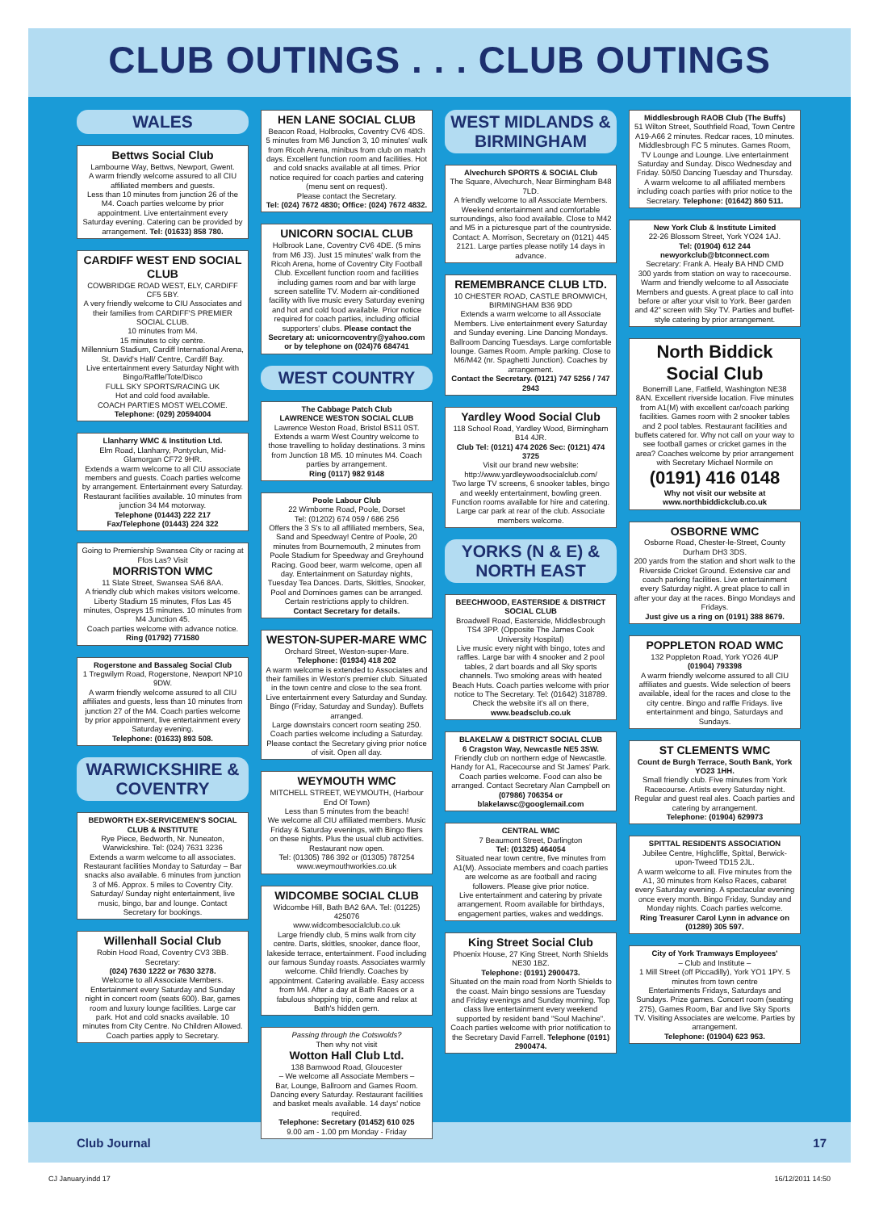CLUB OUTINGS . . . CLUB OUTINGS
WALES
Bettws Social Club
Lambourne Way, Bettws, Newport, Gwent.
A warm friendly welcome assured to all CIU affiliated members and guests.
Less than 10 minutes from junction 26 of the M4. Coach parties welcome by prior appointment. Live entertainment every Saturday evening. Catering can be provided by arrangement. Tel: (01633) 858 780.
CARDIFF WEST END SOCIAL CLUB
COWBRIDGE ROAD WEST, ELY, CARDIFF CF5 5BY.
A very friendly welcome to CIU Associates and their families from CARDIFF'S PREMIER SOCIAL CLUB.
10 minutes from M4.
15 minutes to city centre.
Millennium Stadium, Cardiff International Arena, St. David's Hall/ Centre, Cardiff Bay.
Live entertainment every Saturday Night with Bingo/Raffle/Tote/Disco
FULL SKY SPORTS/RACING UK
Hot and cold food available.
COACH PARTIES MOST WELCOME.
Telephone: (029) 20594004
Llanharry WMC & Institution Ltd.
Elm Road, Llanharry, Pontyclun, Mid-Glamorgan CF72 9HR.
Extends a warm welcome to all CIU associate members and guests. Coach parties welcome by arrangement. Entertainment every Saturday. Restaurant facilities available. 10 minutes from junction 34 M4 motorway.
Telephone (01443) 222 217
Fax/Telephone (01443) 224 322
Going to Premiership Swansea City or racing at Ffos Las? Visit
MORRISTON WMC
11 Slate Street, Swansea SA6 8AA.
A friendly club which makes visitors welcome. Liberty Stadium 15 minutes, Ffos Las 45 minutes, Ospreys 15 minutes. 10 minutes from M4 Junction 45.
Coach parties welcome with advance notice.
Ring (01792) 771580
Rogerstone and Bassaleg Social Club
1 Tregwilym Road, Rogerstone, Newport NP10 9DW.
A warm friendly welcome assured to all CIU affiliates and guests, less than 10 minutes from junction 27 of the M4. Coach parties welcome by prior appointment, live entertainment every Saturday evening.
Telephone: (01633) 893 508.
WARWICKSHIRE & COVENTRY
BEDWORTH EX-SERVICEMEN'S SOCIAL CLUB & INSTITUTE
Rye Piece, Bedworth, Nr. Nuneaton, Warwickshire. Tel: (024) 7631 3236
Extends a warm welcome to all associates. Restaurant facilities Monday to Saturday – Bar snacks also available. 6 minutes from junction 3 of M6. Approx. 5 miles to Coventry City. Saturday/ Sunday night entertainment, live music, bingo, bar and lounge. Contact Secretary for bookings.
Willenhall Social Club
Robin Hood Road, Coventry CV3 3BB. Secretary:
(024) 7630 1222 or 7630 3278.
Welcome to all Associate Members. Entertainment every Saturday and Sunday night in concert room (seats 600). Bar, games room and luxury lounge facilities. Large car park. Hot and cold snacks available. 10 minutes from City Centre. No Children Allowed. Coach parties apply to Secretary.
HEN LANE SOCIAL CLUB
Beacon Road, Holbrooks, Coventry CV6 4DS. 5 minutes from M6 Junction 3, 10 minutes' walk from Ricoh Arena, minibus from club on match days. Excellent function room and facilities. Hot and cold snacks available at all times. Prior notice required for coach parties and catering (menu sent on request).
Please contact the Secretary.
Tel: (024) 7672 4830; Office: (024) 7672 4832.
UNICORN SOCIAL CLUB
Holbrook Lane, Coventry CV6 4DE. (5 mins from M6 J3). Just 15 minutes' walk from the Ricoh Arena, home of Coventry City Football Club. Excellent function room and facilities including games room and bar with large screen satellite TV. Modern air-conditioned facility with live music every Saturday evening and hot and cold food available. Prior notice required for coach parties, including official supporters' clubs. Please contact the Secretary at: unicorncoventry@yahoo.com or by telephone on (024)76 684741
WEST COUNTRY
The Cabbage Patch Club
LAWRENCE WESTON SOCIAL CLUB
Lawrence Weston Road, Bristol BS11 0ST. Extends a warm West Country welcome to those travelling to holiday destinations. 3 mins from Junction 18 M5. 10 minutes M4. Coach parties by arrangement.
Ring (0117) 982 9148
Poole Labour Club
22 Wimborne Road, Poole, Dorset
Tel: (01202) 674 059 / 686 256
Offers the 3 S's to all affiliated members, Sea, Sand and Speedway! Centre of Poole, 20 minutes from Bournemouth, 2 minutes from Poole Stadium for Speedway and Greyhound Racing. Good beer, warm welcome, open all day. Entertainment on Saturday nights, Tuesday Tea Dances. Darts, Skittles, Snooker, Pool and Dominoes games can be arranged. Certain restrictions apply to children.
Contact Secretary for details.
WESTON-SUPER-MARE WMC
Orchard Street, Weston-super-Mare.
Telephone: (01934) 418 202
A warm welcome is extended to Associates and their families in Weston's premier club. Situated in the town centre and close to the sea front.
Live entertainment every Saturday and Sunday. Bingo (Friday, Saturday and Sunday). Buffets arranged.
Large downstairs concert room seating 250. Coach parties welcome including a Saturday.
Please contact the Secretary giving prior notice of visit. Open all day.
WEYMOUTH WMC
MITCHELL STREET, WEYMOUTH, (Harbour End Of Town)
Less than 5 minutes from the beach!
We welcome all CIU affiliated members. Music Friday & Saturday evenings, with Bingo fliers on these nights. Plus the usual club activities. Restaurant now open.
Tel: (01305) 786 392 or (01305) 787254
www.weymouthworkies.co.uk
WIDCOMBE SOCIAL CLUB
Widcombe Hill, Bath BA2 6AA. Tel: (01225) 425076
www.widcombesocialclub.co.uk
Large friendly club, 5 mins walk from city centre. Darts, skittles, snooker, dance floor, lakeside terrace, entertainment. Food including our famous Sunday roasts. Associates warmly welcome. Child friendly. Coaches by appointment. Catering available. Easy access from M4. After a day at Bath Races or a fabulous shopping trip, come and relax at Bath's hidden gem.
Passing through the Cotswolds?
Then why not visit
Wotton Hall Club Ltd.
138 Barnwood Road, Gloucester
– We welcome all Associate Members –
Bar, Lounge, Ballroom and Games Room. Dancing every Saturday. Restaurant facilities and basket meals available. 14 days' notice required.
Telephone: Secretary (01452) 610 025
9.00 am - 1.00 pm Monday - Friday
WEST MIDLANDS & BIRMINGHAM
Alvechurch SPORTS & SOCIAL Club
The Square, Alvechurch, Near Birmingham B48 7LD.
A friendly welcome to all Associate Members. Weekend entertainment and comfortable surroundings, also food available. Close to M42 and M5 in a picturesque part of the countryside. Contact: A. Morrison, Secretary on (0121) 445 2121. Large parties please notify 14 days in advance.
REMEMBRANCE CLUB LTD.
10 CHESTER ROAD, CASTLE BROMWICH, BIRMINGHAM B36 9DD
Extends a warm welcome to all Associate Members. Live entertainment every Saturday and Sunday evening. Line Dancing Mondays. Ballroom Dancing Tuesdays. Large comfortable lounge. Games Room. Ample parking. Close to M6/M42 (nr. Spaghetti Junction). Coaches by arrangement.
Contact the Secretary. (0121) 747 5256 / 747 2943
Yardley Wood Social Club
118 School Road, Yardley Wood, Birmingham B14 4JR.
Club Tel: (0121) 474 2026 Sec: (0121) 474 3725
Visit our brand new website: http://www.yardleywoodsocialclub.com/
Two large TV screens, 6 snooker tables, bingo and weekly entertainment, bowling green. Function rooms available for hire and catering. Large car park at rear of the club. Associate members welcome.
YORKS (N & E) & NORTH EAST
BEECHWOOD, EASTERSIDE & DISTRICT SOCIAL CLUB
Broadwell Road, Easterside, Middlesbrough TS4 3PP. (Opposite The James Cook University Hospital)
Live music every night with bingo, totes and raffles. Large bar with 4 snooker and 2 pool tables, 2 dart boards and all Sky sports channels. Two smoking areas with heated Beach Huts. Coach parties welcome with prior notice to The Secretary. Tel: (01642) 318789. Check the website it's all on there,
www.beadsclub.co.uk
BLAKELAW & DISTRICT SOCIAL CLUB
6 Cragston Way, Newcastle NE5 3SW.
Friendly club on northern edge of Newcastle. Handy for A1, Racecourse and St James' Park. Coach parties welcome. Food can also be arranged. Contact Secretary Alan Campbell on
(07986) 706354 or blakelawsc@googlemail.com
CENTRAL WMC
7 Beaumont Street, Darlington
Tel: (01325) 464054
Situated near town centre, five minutes from A1(M). Associate members and coach parties are welcome as are football and racing followers. Please give prior notice.
Live entertainment and catering by private arrangement. Room available for birthdays, engagement parties, wakes and weddings.
King Street Social Club
Phoenix House, 27 King Street, North Shields NE30 1BZ.
Telephone: (0191) 2900473.
Situated on the main road from North Shields to the coast. Main bingo sessions are Tuesday and Friday evenings and Sunday morning. Top class live entertainment every weekend supported by resident band "Soul Machine".
Coach parties welcome with prior notification to the Secretary David Farrell. Telephone (0191) 2900474.
Middlesbrough RAOB Club (The Buffs)
51 Wilton Street, Southfield Road, Town Centre
A19-A66 2 minutes. Redcar races, 10 minutes. Middlesbrough FC 5 minutes. Games Room, TV Lounge and Lounge. Live entertainment Saturday and Sunday. Disco Wednesday and Friday. 50/50 Dancing Tuesday and Thursday. A warm welcome to all affiliated members including coach parties with prior notice to the Secretary. Telephone: (01642) 860 511.
New York Club & Institute Limited
22-26 Blossom Street, York YO24 1AJ.
Tel: (01904) 612 244 newyorkclub@btconnect.com
Secretary: Frank A. Healy BA HND CMD
300 yards from station on way to racecourse. Warm and friendly welcome to all Associate Members and guests. A great place to call into before or after your visit to York. Beer garden and 42" screen with Sky TV. Parties and buffet-style catering by prior arrangement.
North Biddick Social Club
Bonemill Lane, Fatfield, Washington NE38 8AN. Excellent riverside location. Five minutes from A1(M) with excellent car/coach parking facilities. Games room with 2 snooker tables and 2 pool tables. Restaurant facilities and buffets catered for. Why not call on your way to see football games or cricket games in the area? Coaches welcome by prior arrangement with Secretary Michael Normile on
(0191) 416 0148
Why not visit our website at www.northbiddickclub.co.uk
OSBORNE WMC
Osborne Road, Chester-le-Street, County Durham DH3 3DS.
200 yards from the station and short walk to the Riverside Cricket Ground. Extensive car and coach parking facilities. Live entertainment every Saturday night. A great place to call in after your day at the races. Bingo Mondays and Fridays.
Just give us a ring on (0191) 388 8679.
POPPLETON ROAD WMC
132 Poppleton Road, York YO26 4UP
(01904) 793398
A warm friendly welcome assured to all CIU affiliates and guests. Wide selection of beers available, ideal for the races and close to the city centre. Bingo and raffle Fridays. live entertainment and bingo, Saturdays and Sundays.
ST CLEMENTS WMC
Count de Burgh Terrace, South Bank, York YO23 1HH.
Small friendly club. Five minutes from York Racecourse. Artists every Saturday night. Regular and guest real ales. Coach parties and catering by arrangement.
Telephone: (01904) 629973
SPITTAL RESIDENTS ASSOCIATION
Jubilee Centre, Highcliffe, Spittal, Berwick-upon-Tweed TD15 2JL.
A warm welcome to all. Five minutes from the A1, 30 minutes from Kelso Races, cabaret every Saturday evening. A spectacular evening once every month. Bingo Friday, Sunday and Monday nights. Coach parties welcome.
Ring Treasurer Carol Lynn in advance on (01289) 305 597.
City of York Tramways Employees'
– Club and Institute –
1 Mill Street (off Piccadilly), York YO1 1PY. 5 minutes from town centre
Entertainments Fridays, Saturdays and Sundays. Prize games. Concert room (seating 275), Games Room, Bar and live Sky Sports TV. Visiting Associates are welcome. Parties by arrangement.
Telephone: (01904) 623 953.
Club Journal 17
CJ January.indd 17 16/12/2011 14:50